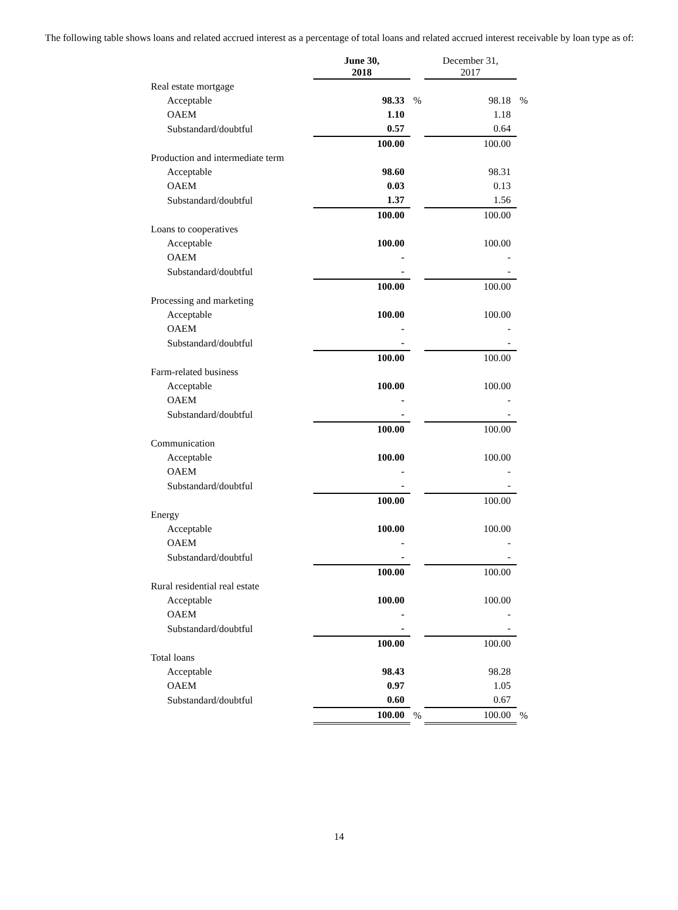The following table shows loans and related accrued interest as a percentage of total loans and related accrued interest receivable by loan type as of:
| | June 30, 2018 | | December 31, 2017 | |
| --- | --- | --- | --- | --- |
| Real estate mortgage | | | | |
| Acceptable | 98.33 | % | 98.18 | % |
| OAEM | 1.10 | | 1.18 | |
| Substandard/doubtful | 0.57 | | 0.64 | |
| | 100.00 | | 100.00 | |
| Production and intermediate term | | | | |
| Acceptable | 98.60 | | 98.31 | |
| OAEM | 0.03 | | 0.13 | |
| Substandard/doubtful | 1.37 | | 1.56 | |
| | 100.00 | | 100.00 | |
| Loans to cooperatives | | | | |
| Acceptable | 100.00 | | 100.00 | |
| OAEM | - | | - | |
| Substandard/doubtful | - | | - | |
| | 100.00 | | 100.00 | |
| Processing and marketing | | | | |
| Acceptable | 100.00 | | 100.00 | |
| OAEM | - | | - | |
| Substandard/doubtful | - | | - | |
| | 100.00 | | 100.00 | |
| Farm-related business | | | | |
| Acceptable | 100.00 | | 100.00 | |
| OAEM | - | | - | |
| Substandard/doubtful | - | | - | |
| | 100.00 | | 100.00 | |
| Communication | | | | |
| Acceptable | 100.00 | | 100.00 | |
| OAEM | - | | - | |
| Substandard/doubtful | - | | - | |
| | 100.00 | | 100.00 | |
| Energy | | | | |
| Acceptable | 100.00 | | 100.00 | |
| OAEM | - | | - | |
| Substandard/doubtful | - | | - | |
| | 100.00 | | 100.00 | |
| Rural residential real estate | | | | |
| Acceptable | 100.00 | | 100.00 | |
| OAEM | - | | - | |
| Substandard/doubtful | - | | - | |
| | 100.00 | | 100.00 | |
| Total loans | | | | |
| Acceptable | 98.43 | | 98.28 | |
| OAEM | 0.97 | | 1.05 | |
| Substandard/doubtful | 0.60 | | 0.67 | |
| | 100.00 | % | 100.00 | % |
14